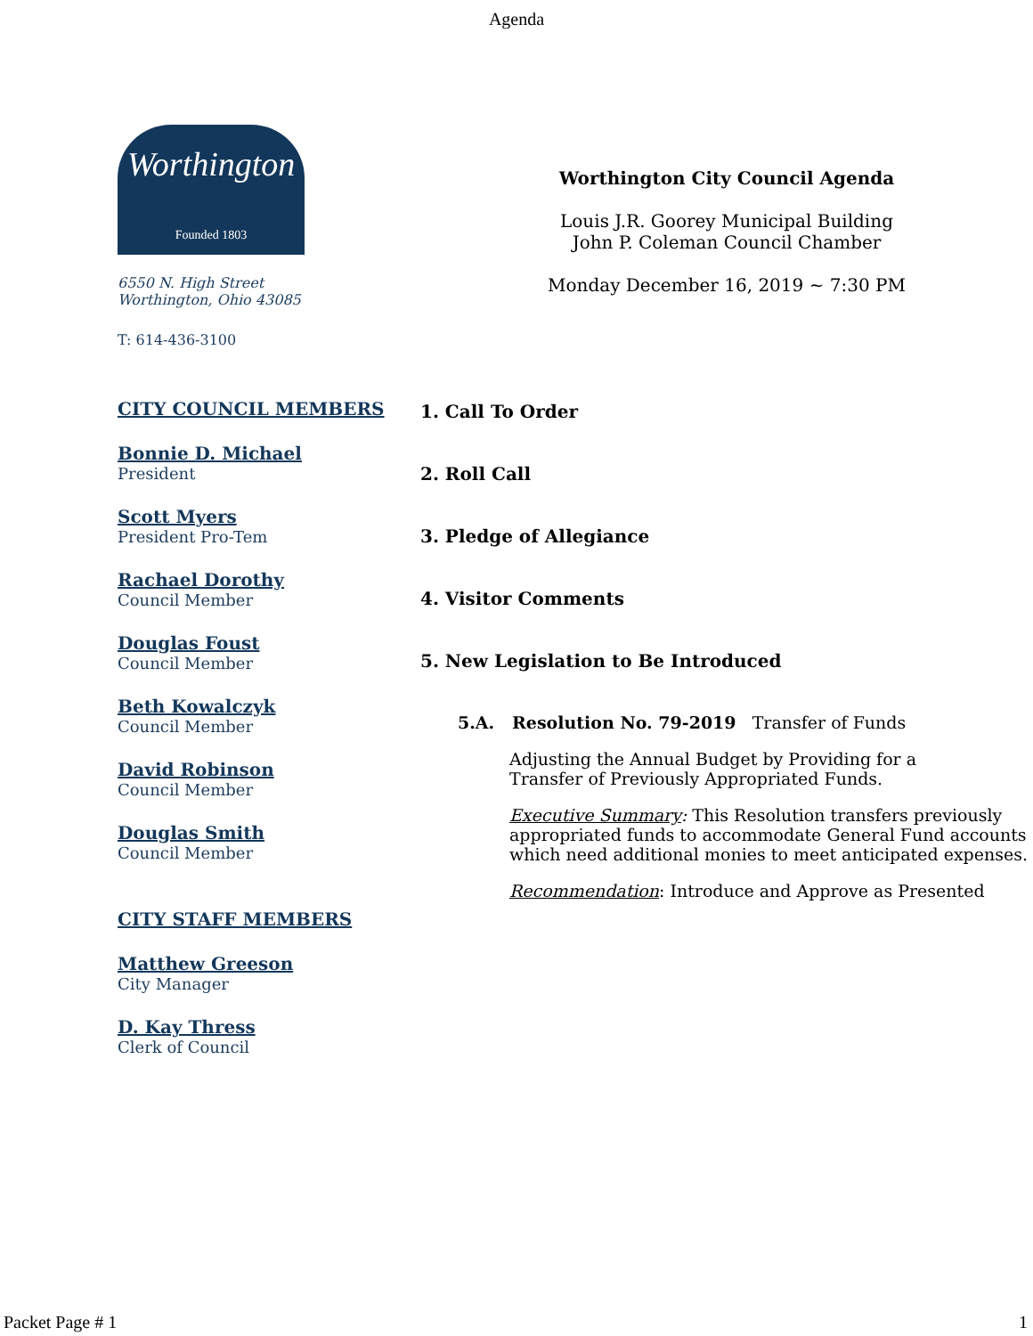Agenda
Worthington
Founded 1803
6550 N. High Street
Worthington, Ohio 43085
T: 614-436-3100
CITY COUNCIL MEMBERS
Bonnie D. Michael
President
Scott Myers
President Pro-Tem
Rachael Dorothy
Council Member
Douglas Foust
Council Member
Beth Kowalczyk
Council Member
David Robinson
Council Member
Douglas Smith
Council Member
CITY STAFF MEMBERS
Matthew Greeson
City Manager
D. Kay Thress
Clerk of Council
Worthington City Council Agenda
Louis J.R. Goorey Municipal Building
John P. Coleman Council Chamber
Monday December 16, 2019 ~ 7:30 PM
1. Call To Order
2. Roll Call
3. Pledge of Allegiance
4. Visitor Comments
5. New Legislation to Be Introduced
5.A. Resolution No. 79-2019 Transfer of Funds
Adjusting the Annual Budget by Providing for a
Transfer of Previously Appropriated Funds.
Executive Summary: This Resolution transfers previously appropriated funds to accommodate General Fund accounts which need additional monies to meet anticipated expenses.
Recommendation: Introduce and Approve as Presented
Packet Page # 1 1